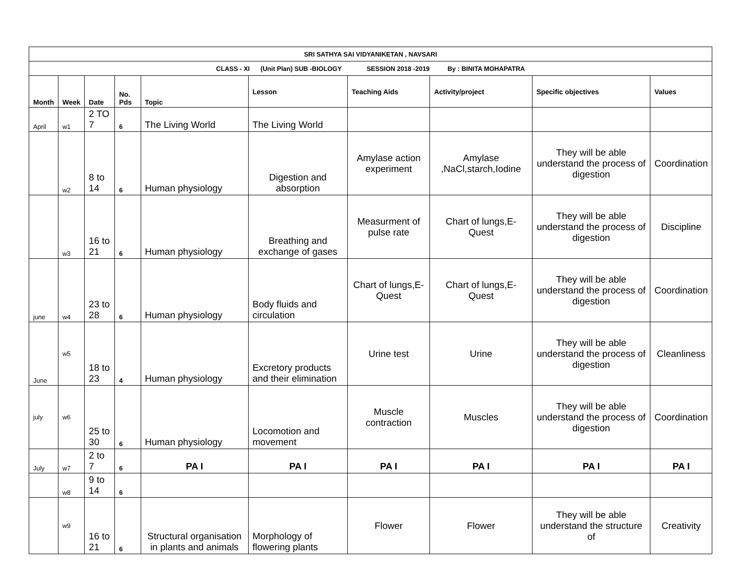| SRI SATHYA SAI VIDYANIKETAN , NAVSARI | | | | | | | | | |
| CLASS - XI (Unit Plan) SUB -BIOLOGY SESSION 2018 -2019 By : BINITA MOHAPATRA | | | | | | | | | |
| Month | Week | Date | No. Pds | Topic | Lesson | Teaching Aids | Activity/project | Specific objectives | Values |
| April | w1 | 2 TO 7 | 6 | The Living World | The Living World | | | | |
| | w2 | 8 to 14 | 6 | Human physiology | Digestion and absorption | Amylase action experiment | Amylase ,NaCl,starch,Iodine | They will be able understand the process of digestion | Coordination |
| | w3 | 16 to 21 | 6 | Human physiology | Breathing and exchange of gases | Measurment of pulse rate | Chart of lungs,E-Quest | They will be able understand the process of digestion | Discipline |
| june | w4 | 23 to 28 | 6 | Human physiology | Body fluids and circulation | Chart of lungs,E-Quest | Chart of lungs,E-Quest | They will be able understand the process of digestion | Coordination |
| June | w5 | 18 to 23 | 4 | Human physiology | Excretory products and their elimination | Urine test | Urine | They will be able understand the process of digestion | Cleanliness |
| july | w6 | 25 to 30 | 6 | Human physiology | Locomotion and movement | Muscle contraction | Muscles | They will be able understand the process of digestion | Coordination |
| July | w7 | 2 to 7 | 6 | PA I | PA I | PA I | PA I | PA I | PA I |
| | w8 | 9 to 14 | 6 | | | | | | |
| | w9 | 16 to 21 | 6 | Structural organisation in plants and animals | Morphology of flowering plants | Flower | Flower | They will be able understand the structure of | Creativity |